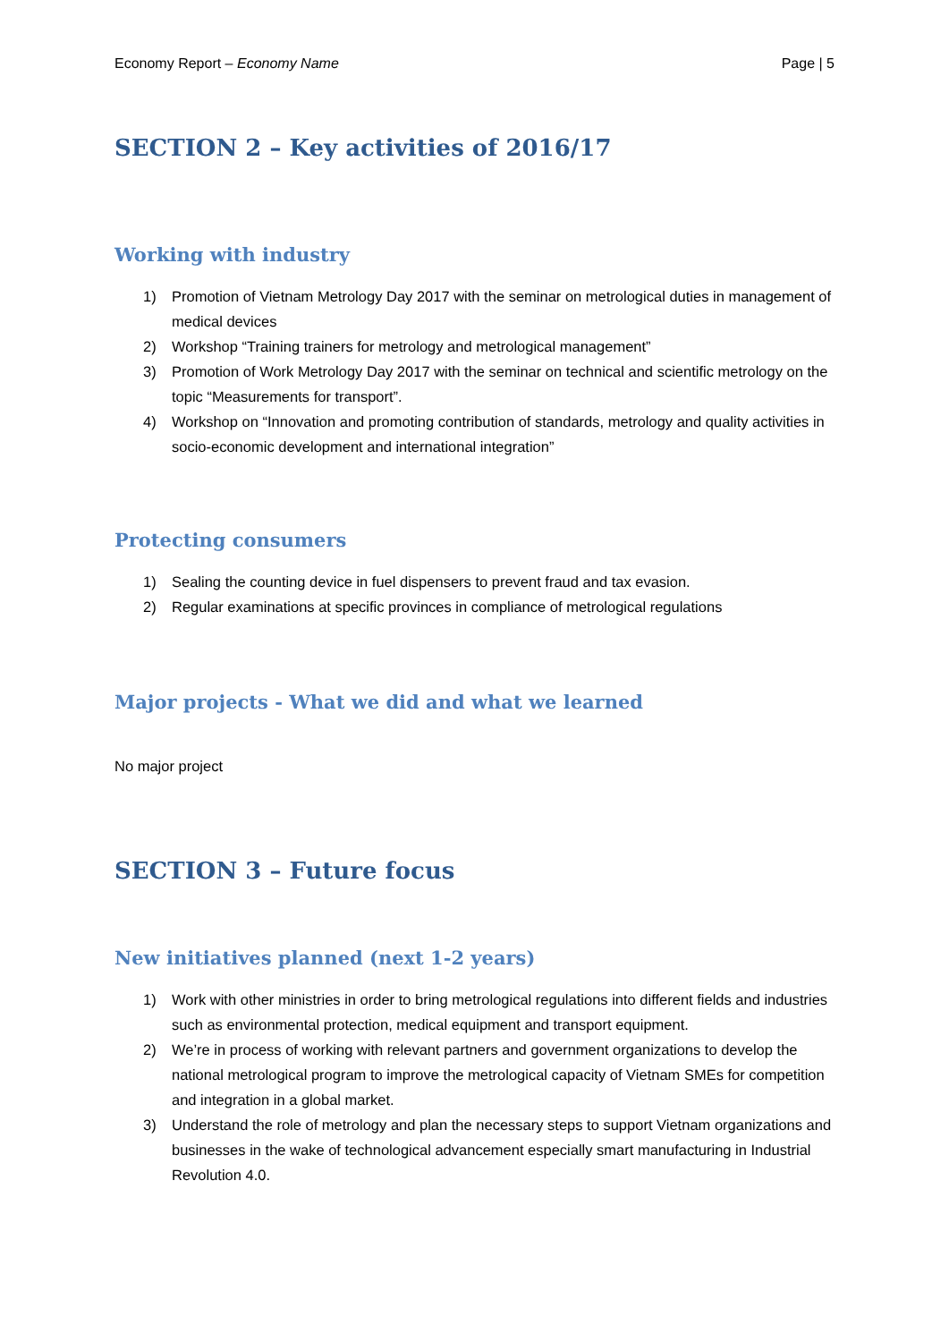Economy Report – Economy Name Page | 5
SECTION 2 – Key activities of 2016/17
Working with industry
1) Promotion of Vietnam Metrology Day 2017 with the seminar on metrological duties in management of medical devices
2) Workshop “Training trainers for metrology and metrological management”
3) Promotion of Work Metrology Day 2017 with the seminar on technical and scientific metrology on the topic “Measurements for transport”.
4) Workshop on “Innovation and promoting contribution of standards, metrology and quality activities in socio-economic development and international integration”
Protecting consumers
1) Sealing the counting device in fuel dispensers to prevent fraud and tax evasion.
2) Regular examinations at specific provinces in compliance of metrological regulations
Major projects - What we did and what we learned
No major project
SECTION 3 – Future focus
New initiatives planned (next 1-2 years)
1) Work with other ministries in order to bring metrological regulations into different fields and industries such as environmental protection, medical equipment and transport equipment.
2) We’re in process of working with relevant partners and government organizations to develop the national metrological program to improve the metrological capacity of Vietnam SMEs for competition and integration in a global market.
3) Understand the role of metrology and plan the necessary steps to support Vietnam organizations and businesses in the wake of technological advancement especially smart manufacturing in Industrial Revolution 4.0.